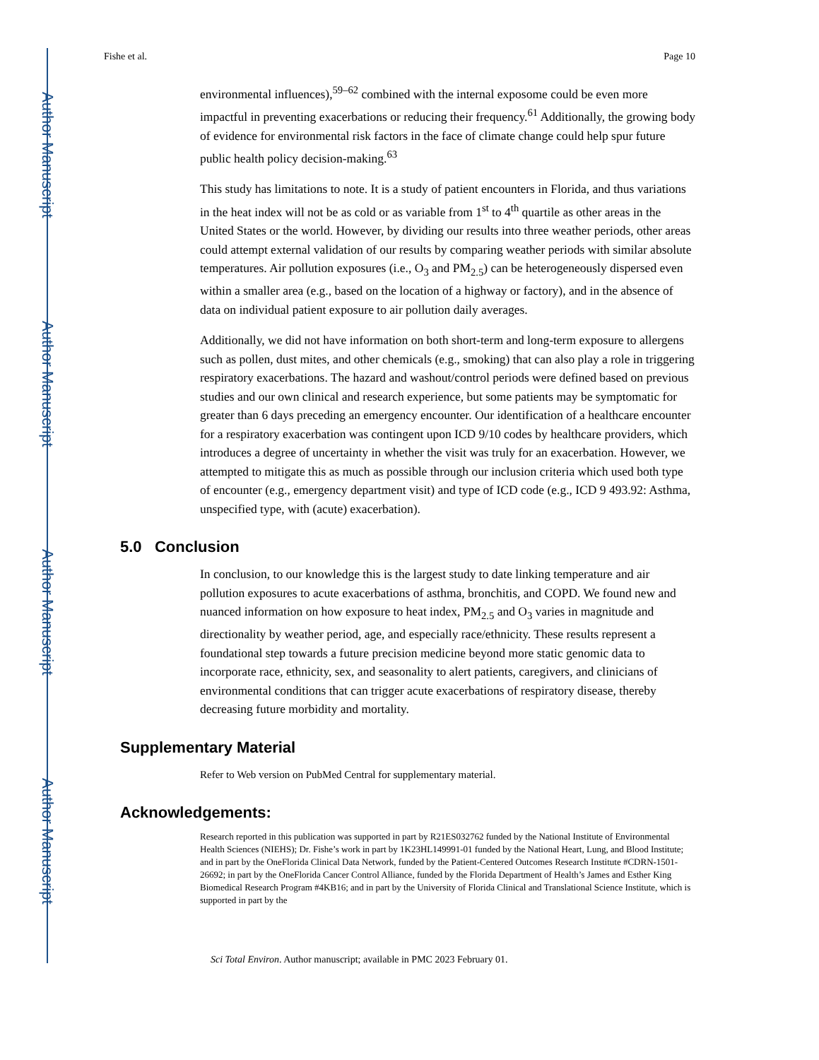Author Manuscript
Author Manuscript
Author Manuscript
Author Manuscript
Fishe et al. Page 10
environmental influences),<sup>59–62</sup> combined with the internal exposome could be even more impactful in preventing exacerbations or reducing their frequency.<sup>61</sup> Additionally, the growing body of evidence for environmental risk factors in the face of climate change could help spur future public health policy decision-making.<sup>63</sup>
This study has limitations to note. It is a study of patient encounters in Florida, and thus variations in the heat index will not be as cold or as variable from 1<sup>st</sup> to 4<sup>th</sup> quartile as other areas in the United States or the world. However, by dividing our results into three weather periods, other areas could attempt external validation of our results by comparing weather periods with similar absolute temperatures. Air pollution exposures (i.e., O<sub>3</sub> and PM<sub>2.5</sub>) can be heterogeneously dispersed even within a smaller area (e.g., based on the location of a highway or factory), and in the absence of data on individual patient exposure to air pollution daily averages.
Additionally, we did not have information on both short-term and long-term exposure to allergens such as pollen, dust mites, and other chemicals (e.g., smoking) that can also play a role in triggering respiratory exacerbations. The hazard and washout/control periods were defined based on previous studies and our own clinical and research experience, but some patients may be symptomatic for greater than 6 days preceding an emergency encounter. Our identification of a healthcare encounter for a respiratory exacerbation was contingent upon ICD 9/10 codes by healthcare providers, which introduces a degree of uncertainty in whether the visit was truly for an exacerbation. However, we attempted to mitigate this as much as possible through our inclusion criteria which used both type of encounter (e.g., emergency department visit) and type of ICD code (e.g., ICD 9 493.92: Asthma, unspecified type, with (acute) exacerbation).
5.0 Conclusion
In conclusion, to our knowledge this is the largest study to date linking temperature and air pollution exposures to acute exacerbations of asthma, bronchitis, and COPD. We found new and nuanced information on how exposure to heat index, PM<sub>2.5</sub> and O<sub>3</sub> varies in magnitude and directionality by weather period, age, and especially race/ethnicity. These results represent a foundational step towards a future precision medicine beyond more static genomic data to incorporate race, ethnicity, sex, and seasonality to alert patients, caregivers, and clinicians of environmental conditions that can trigger acute exacerbations of respiratory disease, thereby decreasing future morbidity and mortality.
Supplementary Material
Refer to Web version on PubMed Central for supplementary material.
Acknowledgements:
Research reported in this publication was supported in part by R21ES032762 funded by the National Institute of Environmental Health Sciences (NIEHS); Dr. Fishe’s work in part by 1K23HL149991-01 funded by the National Heart, Lung, and Blood Institute; and in part by the OneFlorida Clinical Data Network, funded by the Patient-Centered Outcomes Research Institute #CDRN-1501- 26692; in part by the OneFlorida Cancer Control Alliance, funded by the Florida Department of Health’s James and Esther King Biomedical Research Program #4KB16; and in part by the University of Florida Clinical and Translational Science Institute, which is supported in part by the
Sci Total Environ. Author manuscript; available in PMC 2023 February 01.